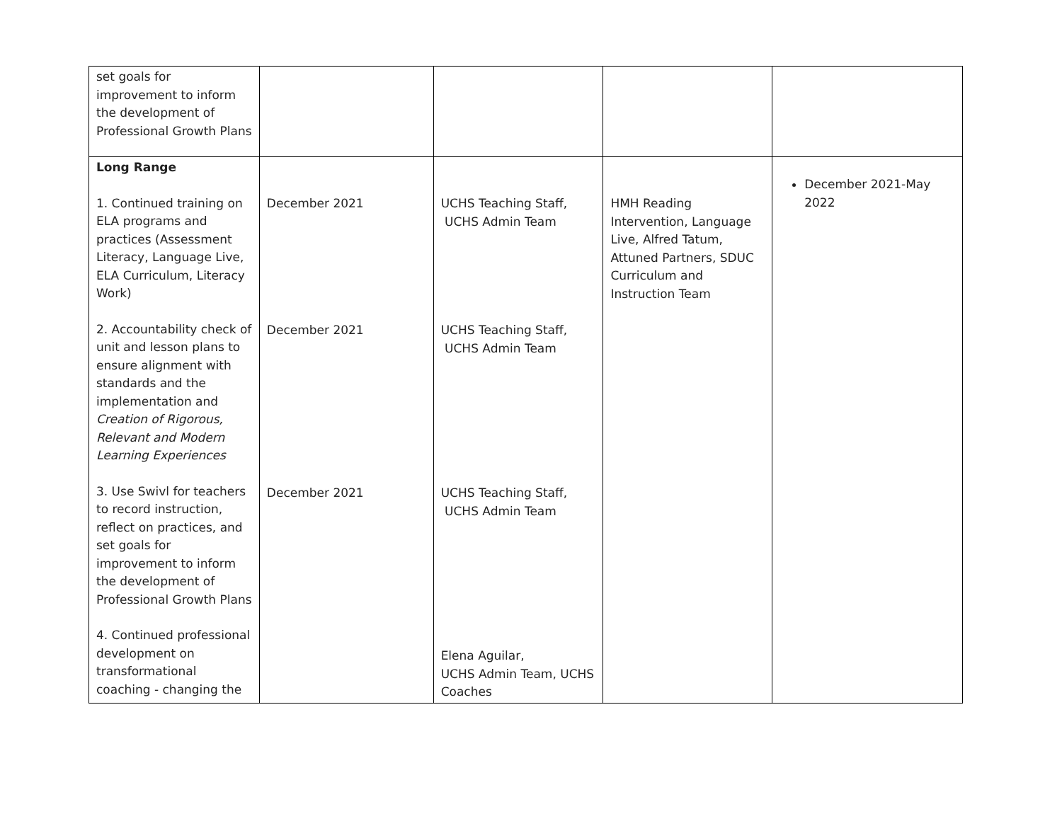| set goals for improvement to inform the development of Professional Growth Plans | | | | |
| Long Range 1. Continued training on ELA programs and practices (Assessment Literacy, Language Live, ELA Curriculum, Literacy Work) 2. Accountability check of unit and lesson plans to ensure alignment with standards and the implementation and Creation of Rigorous, Relevant and Modern Learning Experiences 3. Use Swivl for teachers to record instruction, reflect on practices, and set goals for improvement to inform the development of Professional Growth Plans 4. Continued professional development on transformational coaching - changing the | December 2021 December 2021 December 2021 | UCHS Teaching Staff, UCHS Admin Team UCHS Teaching Staff, UCHS Admin Team UCHS Teaching Staff, UCHS Admin Team Elena Aguilar, UCHS Admin Team, UCHS Coaches | HMH Reading Intervention, Language Live, Alfred Tatum, Attuned Partners, SDUC Curriculum and Instruction Team | December 2021-May 2022 |